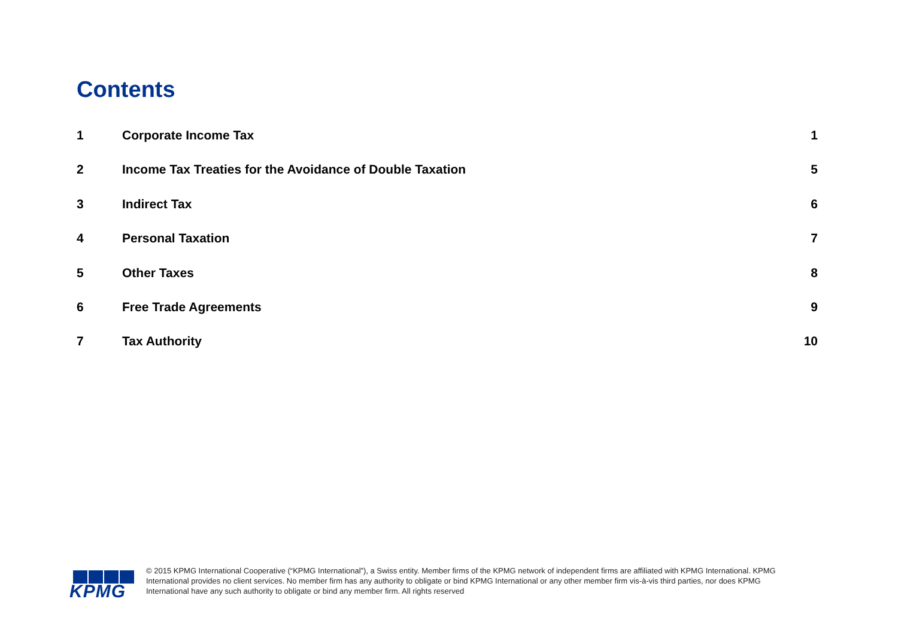Contents
1 Corporate Income Tax 1
2 Income Tax Treaties for the Avoidance of Double Taxation 5
3 Indirect Tax 6
4 Personal Taxation 7
5 Other Taxes 8
6 Free Trade Agreements 9
7 Tax Authority 10
KPMG
© 2015 KPMG International Cooperative (“KPMG International”), a Swiss entity. Member firms of the KPMG network of independent firms are affiliated with KPMG International. KPMG International provides no client services. No member firm has any authority to obligate or bind KPMG International or any other member firm vis-à-vis third parties, nor does KPMG International have any such authority to obligate or bind any member firm. All rights reserved